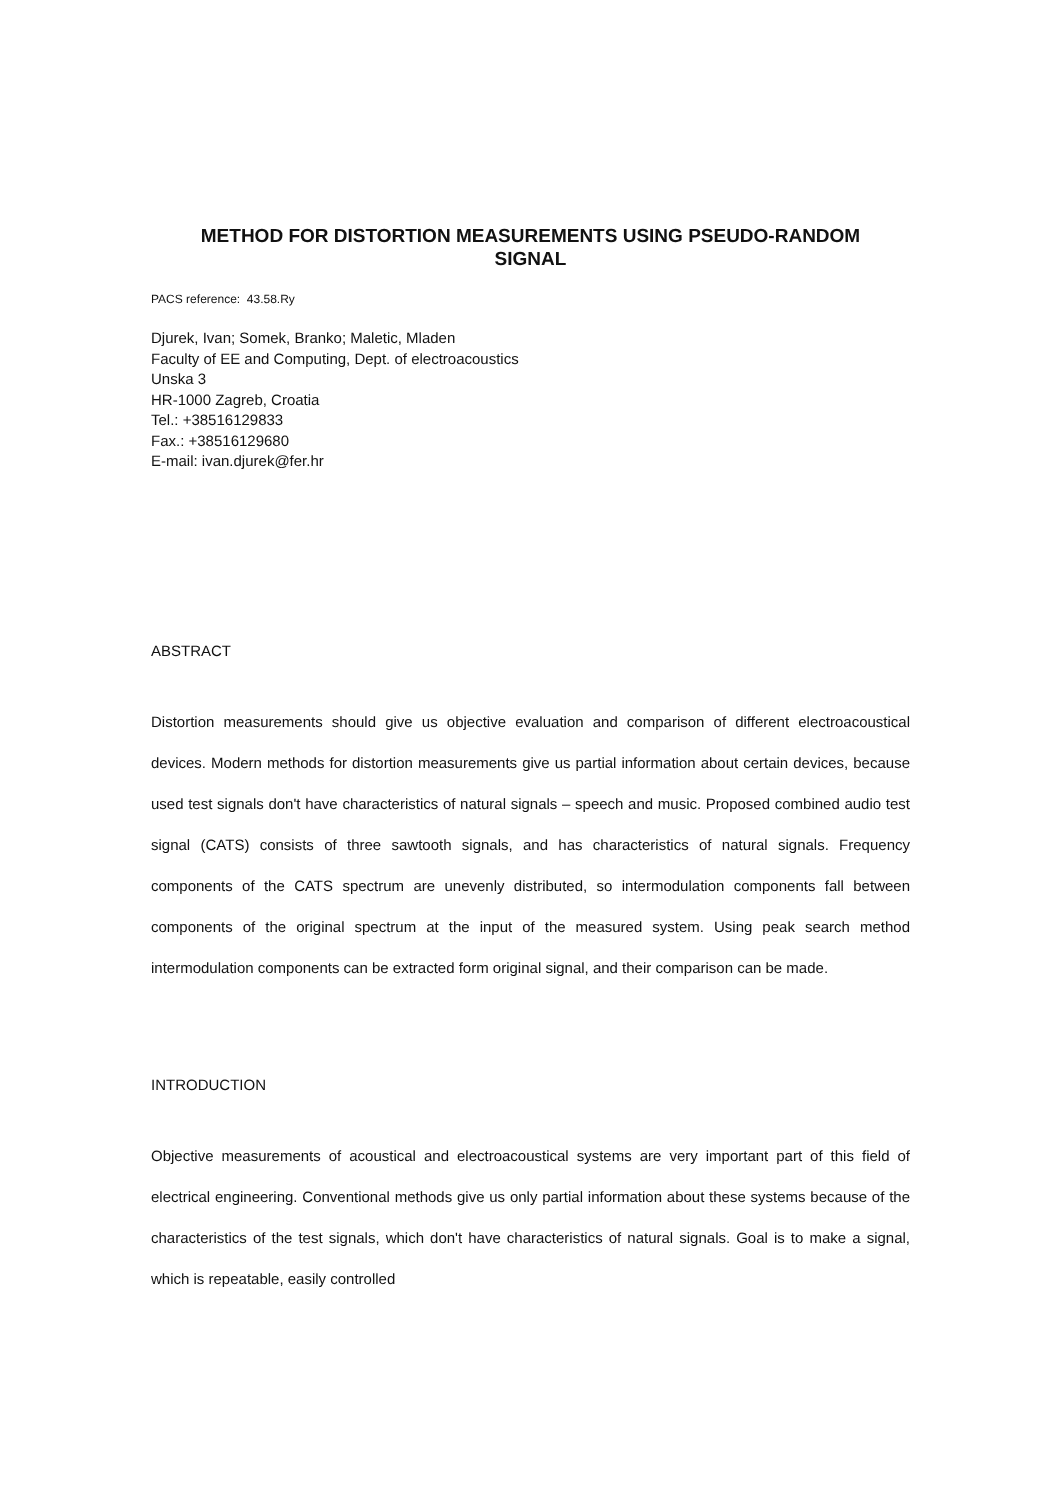METHOD FOR DISTORTION MEASUREMENTS USING PSEUDO-RANDOM
SIGNAL
PACS reference: 43.58.Ry
Djurek, Ivan; Somek, Branko; Maletic, Mladen
Faculty of EE and Computing, Dept. of electroacoustics
Unska 3
HR-1000 Zagreb, Croatia
Tel.: +38516129833
Fax.: +38516129680
E-mail: ivan.djurek@fer.hr
ABSTRACT
Distortion measurements should give us objective evaluation and comparison of different electroacoustical devices. Modern methods for distortion measurements give us partial information about certain devices, because used test signals don't have characteristics of natural signals – speech and music. Proposed combined audio test signal (CATS) consists of three sawtooth signals, and has characteristics of natural signals. Frequency components of the CATS spectrum are unevenly distributed, so intermodulation components fall between components of the original spectrum at the input of the measured system. Using peak search method intermodulation components can be extracted form original signal, and their comparison can be made.
INTRODUCTION
Objective measurements of acoustical and electroacoustical systems are very important part of this field of electrical engineering. Conventional methods give us only partial information about these systems because of the characteristics of the test signals, which don't have characteristics of natural signals. Goal is to make a signal, which is repeatable, easily controlled